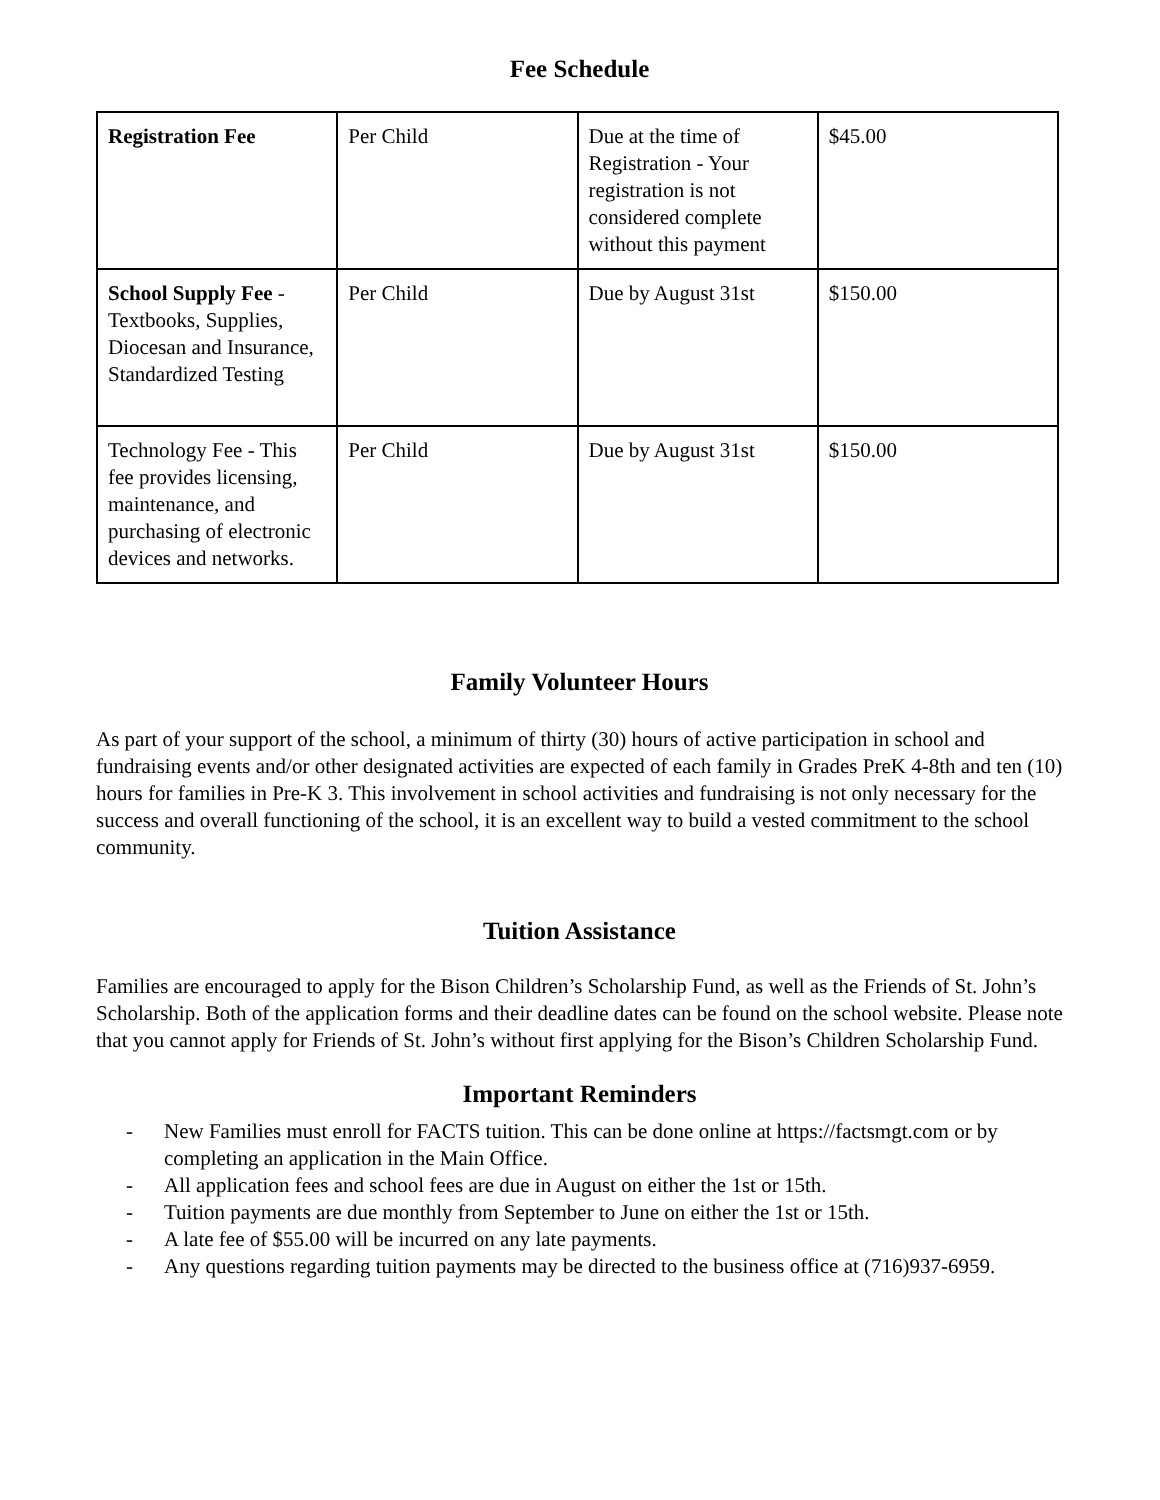Fee Schedule
| Registration Fee | Per Child | Due at the time of Registration - Your registration is not considered complete without this payment | $45.00 |
| School Supply Fee - Textbooks, Supplies, Diocesan and Insurance, Standardized Testing | Per Child | Due by August 31st | $150.00 |
| Technology Fee - This fee provides licensing, maintenance, and purchasing of electronic devices and networks. | Per Child | Due by August 31st | $150.00 |
Family Volunteer Hours
As part of your support of the school, a minimum of thirty (30) hours of active participation in school and fundraising events and/or other designated activities are expected of each family in Grades PreK 4-8th and ten (10) hours for families in Pre-K 3. This involvement in school activities and fundraising is not only necessary for the success and overall functioning of the school, it is an excellent way to build a vested commitment to the school community.
Tuition Assistance
Families are encouraged to apply for the Bison Children’s Scholarship Fund, as well as the Friends of St. John’s Scholarship. Both of the application forms and their deadline dates can be found on the school website. Please note that you cannot apply for Friends of St. John’s without first applying for the Bison’s Children Scholarship Fund.
Important Reminders
- New Families must enroll for FACTS tuition. This can be done online at https://factsmgt.com or by completing an application in the Main Office.
- All application fees and school fees are due in August on either the 1st or 15th.
- Tuition payments are due monthly from September to June on either the 1st or 15th.
- A late fee of $55.00 will be incurred on any late payments.
- Any questions regarding tuition payments may be directed to the business office at (716)937-6959.